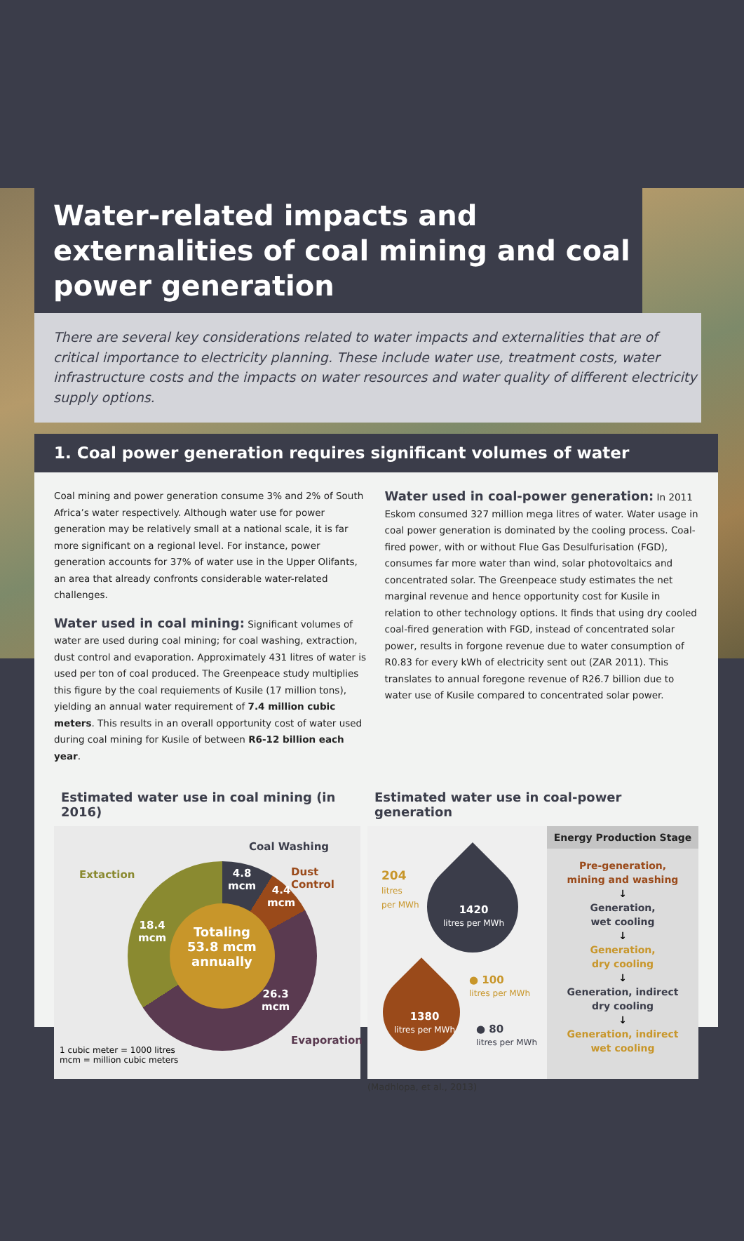Water-related impacts and externalities of coal mining and coal power generation
There are several key considerations related to water impacts and externalities that are of critical importance to electricity planning. These include water use, treatment costs, water infrastructure costs and the impacts on water resources and water quality of different electricity supply options.
1. Coal power generation requires significant volumes of water
Coal mining and power generation consume 3% and 2% of South Africa’s water respectively. Although water use for power generation may be relatively small at a national scale, it is far more significant on a regional level. For instance, power generation accounts for 37% of water use in the Upper Olifants, an area that already confronts considerable water-related challenges.
Water used in coal mining: Significant volumes of water are used during coal mining; for coal washing, extraction, dust control and evaporation. Approximately 431 litres of water is used per ton of coal produced. The Greenpeace study multiplies this figure by the coal requiements of Kusile (17 million tons), yielding an annual water requirement of 7.4 million cubic meters. This results in an overall opportunity cost of water used during coal mining for Kusile of between R6-12 billion each year.
Water used in coal-power generation: In 2011 Eskom consumed 327 million mega litres of water. Water usage in coal power generation is dominated by the cooling process. Coal-fired power, with or without Flue Gas Desulfurisation (FGD), consumes far more water than wind, solar photovoltaics and concentrated solar. The Greenpeace study estimates the net marginal revenue and hence opportunity cost for Kusile in relation to other technology options. It finds that using dry cooled coal-fired generation with FGD, instead of concentrated solar power, results in forgone revenue due to water consumption of R0.83 for every kWh of electricity sent out (ZAR 2011). This translates to annual foregone revenue of R26.7 billion due to water use of Kusile compared to concentrated solar power.
Estimated water use in coal mining (in 2016)
Coal Washing
Extaction Dust Control
4.8
mcm
4.4
mcm
18.4
mcm
Totaling
53.8 mcm
annually
26.3
mcm
Evaporation
1 cubic meter = 1000 litres
mcm = million cubic meters
Estimated water use in coal-power generation
Energy Production Stage
Pre-generation,
mining and washing
↓
Generation,
wet cooling
↓
Generation,
dry cooling
↓
Generation, indirect
dry cooling
↓
Generation, indirect
wet cooling
204
litres
per MWh
1420
litres per MWh
1380
litres per MWh
● 100
litres per MWh
● 80
litres per MWh
(Madhlopa, et al., 2013)